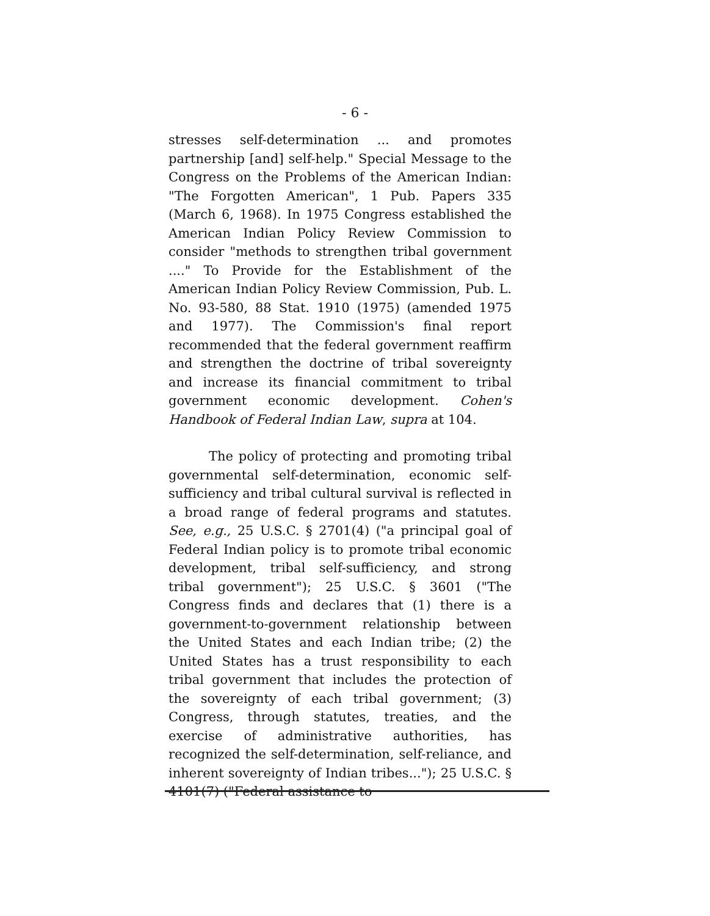- 6 -
stresses self-determination ... and promotes partnership [and] self-help." Special Message to the Congress on the Problems of the American Indian: "The Forgotten American", 1 Pub. Papers 335 (March 6, 1968). In 1975 Congress established the American Indian Policy Review Commission to consider "methods to strengthen tribal government ...." To Provide for the Establishment of the American Indian Policy Review Commission, Pub. L. No. 93-580, 88 Stat. 1910 (1975) (amended 1975 and 1977). The Commission's final report recommended that the federal government reaffirm and strengthen the doctrine of tribal sovereignty and increase its financial commitment to tribal government economic development. Cohen's Handbook of Federal Indian Law, supra at 104.
The policy of protecting and promoting tribal governmental self-determination, economic self-sufficiency and tribal cultural survival is reflected in a broad range of federal programs and statutes. See, e.g., 25 U.S.C. § 2701(4) ("a principal goal of Federal Indian policy is to promote tribal economic development, tribal self-sufficiency, and strong tribal government"); 25 U.S.C. § 3601 ("The Congress finds and declares that (1) there is a government-to-government relationship between the United States and each Indian tribe; (2) the United States has a trust responsibility to each tribal government that includes the protection of the sovereignty of each tribal government; (3) Congress, through statutes, treaties, and the exercise of administrative authorities, has recognized the self-determination, self-reliance, and inherent sovereignty of Indian tribes..."); 25 U.S.C. § 4101(7) ("Federal assistance to